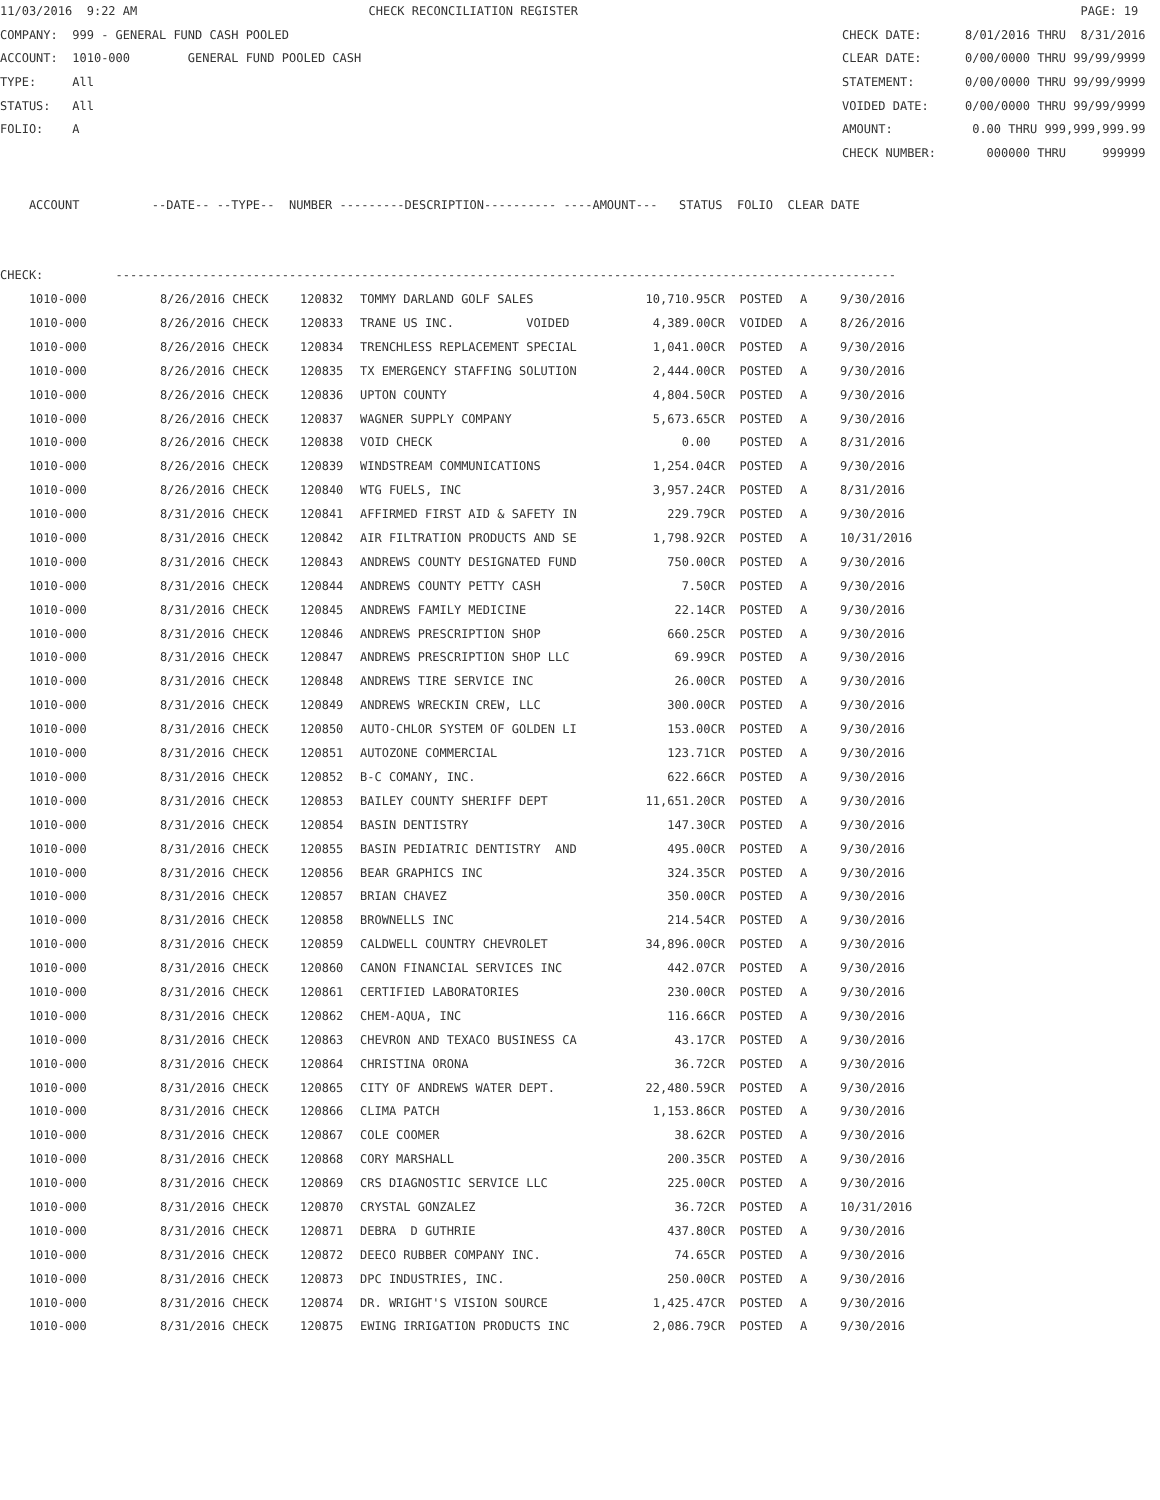11/03/2016 9:22 AM CHECK RECONCILIATION REGISTER PAGE: 19
COMPANY: 999 - GENERAL FUND CASH POOLED CHECK DATE: 8/01/2016 THRU 8/31/2016
ACCOUNT: 1010-000 GENERAL FUND POOLED CASH CLEAR DATE: 0/00/0000 THRU 99/99/9999
TYPE: All STATEMENT: 0/00/0000 THRU 99/99/9999
STATUS: All VOIDED DATE: 0/00/0000 THRU 99/99/9999
FOLIO: A AMOUNT: 0.00 THRU 999,999,999.99
CHECK NUMBER: 000000 THRU 999999
ACCOUNT --DATE-- --TYPE-- NUMBER ---------DESCRIPTION---------- ----AMOUNT--- STATUS FOLIO CLEAR DATE
CHECK: ------------------------------------------------------------------------------------------------------------
| 1010-000 | 8/26/2016 CHECK | 120832 | TOMMY DARLAND GOLF SALES | 10,710.95CR | POSTED | A | 9/30/2016 |
| 1010-000 | 8/26/2016 CHECK | 120833 | TRANE US INC. VOIDED | 4,389.00CR | VOIDED | A | 8/26/2016 |
| 1010-000 | 8/26/2016 CHECK | 120834 | TRENCHLESS REPLACEMENT SPECIAL | 1,041.00CR | POSTED | A | 9/30/2016 |
| 1010-000 | 8/26/2016 CHECK | 120835 | TX EMERGENCY STAFFING SOLUTION | 2,444.00CR | POSTED | A | 9/30/2016 |
| 1010-000 | 8/26/2016 CHECK | 120836 | UPTON COUNTY | 4,804.50CR | POSTED | A | 9/30/2016 |
| 1010-000 | 8/26/2016 CHECK | 120837 | WAGNER SUPPLY COMPANY | 5,673.65CR | POSTED | A | 9/30/2016 |
| 1010-000 | 8/26/2016 CHECK | 120838 | VOID CHECK | 0.00 | POSTED | A | 8/31/2016 |
| 1010-000 | 8/26/2016 CHECK | 120839 | WINDSTREAM COMMUNICATIONS | 1,254.04CR | POSTED | A | 9/30/2016 |
| 1010-000 | 8/26/2016 CHECK | 120840 | WTG FUELS, INC | 3,957.24CR | POSTED | A | 8/31/2016 |
| 1010-000 | 8/31/2016 CHECK | 120841 | AFFIRMED FIRST AID & SAFETY IN | 229.79CR | POSTED | A | 9/30/2016 |
| 1010-000 | 8/31/2016 CHECK | 120842 | AIR FILTRATION PRODUCTS AND SE | 1,798.92CR | POSTED | A | 10/31/2016 |
| 1010-000 | 8/31/2016 CHECK | 120843 | ANDREWS COUNTY DESIGNATED FUND | 750.00CR | POSTED | A | 9/30/2016 |
| 1010-000 | 8/31/2016 CHECK | 120844 | ANDREWS COUNTY PETTY CASH | 7.50CR | POSTED | A | 9/30/2016 |
| 1010-000 | 8/31/2016 CHECK | 120845 | ANDREWS FAMILY MEDICINE | 22.14CR | POSTED | A | 9/30/2016 |
| 1010-000 | 8/31/2016 CHECK | 120846 | ANDREWS PRESCRIPTION SHOP | 660.25CR | POSTED | A | 9/30/2016 |
| 1010-000 | 8/31/2016 CHECK | 120847 | ANDREWS PRESCRIPTION SHOP LLC | 69.99CR | POSTED | A | 9/30/2016 |
| 1010-000 | 8/31/2016 CHECK | 120848 | ANDREWS TIRE SERVICE INC | 26.00CR | POSTED | A | 9/30/2016 |
| 1010-000 | 8/31/2016 CHECK | 120849 | ANDREWS WRECKIN CREW, LLC | 300.00CR | POSTED | A | 9/30/2016 |
| 1010-000 | 8/31/2016 CHECK | 120850 | AUTO-CHLOR SYSTEM OF GOLDEN LI | 153.00CR | POSTED | A | 9/30/2016 |
| 1010-000 | 8/31/2016 CHECK | 120851 | AUTOZONE COMMERCIAL | 123.71CR | POSTED | A | 9/30/2016 |
| 1010-000 | 8/31/2016 CHECK | 120852 | B-C COMANY, INC. | 622.66CR | POSTED | A | 9/30/2016 |
| 1010-000 | 8/31/2016 CHECK | 120853 | BAILEY COUNTY SHERIFF DEPT | 11,651.20CR | POSTED | A | 9/30/2016 |
| 1010-000 | 8/31/2016 CHECK | 120854 | BASIN DENTISTRY | 147.30CR | POSTED | A | 9/30/2016 |
| 1010-000 | 8/31/2016 CHECK | 120855 | BASIN PEDIATRIC DENTISTRY AND | 495.00CR | POSTED | A | 9/30/2016 |
| 1010-000 | 8/31/2016 CHECK | 120856 | BEAR GRAPHICS INC | 324.35CR | POSTED | A | 9/30/2016 |
| 1010-000 | 8/31/2016 CHECK | 120857 | BRIAN CHAVEZ | 350.00CR | POSTED | A | 9/30/2016 |
| 1010-000 | 8/31/2016 CHECK | 120858 | BROWNELLS INC | 214.54CR | POSTED | A | 9/30/2016 |
| 1010-000 | 8/31/2016 CHECK | 120859 | CALDWELL COUNTRY CHEVROLET | 34,896.00CR | POSTED | A | 9/30/2016 |
| 1010-000 | 8/31/2016 CHECK | 120860 | CANON FINANCIAL SERVICES INC | 442.07CR | POSTED | A | 9/30/2016 |
| 1010-000 | 8/31/2016 CHECK | 120861 | CERTIFIED LABORATORIES | 230.00CR | POSTED | A | 9/30/2016 |
| 1010-000 | 8/31/2016 CHECK | 120862 | CHEM-AQUA, INC | 116.66CR | POSTED | A | 9/30/2016 |
| 1010-000 | 8/31/2016 CHECK | 120863 | CHEVRON AND TEXACO BUSINESS CA | 43.17CR | POSTED | A | 9/30/2016 |
| 1010-000 | 8/31/2016 CHECK | 120864 | CHRISTINA ORONA | 36.72CR | POSTED | A | 9/30/2016 |
| 1010-000 | 8/31/2016 CHECK | 120865 | CITY OF ANDREWS WATER DEPT. | 22,480.59CR | POSTED | A | 9/30/2016 |
| 1010-000 | 8/31/2016 CHECK | 120866 | CLIMA PATCH | 1,153.86CR | POSTED | A | 9/30/2016 |
| 1010-000 | 8/31/2016 CHECK | 120867 | COLE COOMER | 38.62CR | POSTED | A | 9/30/2016 |
| 1010-000 | 8/31/2016 CHECK | 120868 | CORY MARSHALL | 200.35CR | POSTED | A | 9/30/2016 |
| 1010-000 | 8/31/2016 CHECK | 120869 | CRS DIAGNOSTIC SERVICE LLC | 225.00CR | POSTED | A | 9/30/2016 |
| 1010-000 | 8/31/2016 CHECK | 120870 | CRYSTAL GONZALEZ | 36.72CR | POSTED | A | 10/31/2016 |
| 1010-000 | 8/31/2016 CHECK | 120871 | DEBRA D GUTHRIE | 437.80CR | POSTED | A | 9/30/2016 |
| 1010-000 | 8/31/2016 CHECK | 120872 | DEECO RUBBER COMPANY INC. | 74.65CR | POSTED | A | 9/30/2016 |
| 1010-000 | 8/31/2016 CHECK | 120873 | DPC INDUSTRIES, INC. | 250.00CR | POSTED | A | 9/30/2016 |
| 1010-000 | 8/31/2016 CHECK | 120874 | DR. WRIGHT'S VISION SOURCE | 1,425.47CR | POSTED | A | 9/30/2016 |
| 1010-000 | 8/31/2016 CHECK | 120875 | EWING IRRIGATION PRODUCTS INC | 2,086.79CR | POSTED | A | 9/30/2016 |